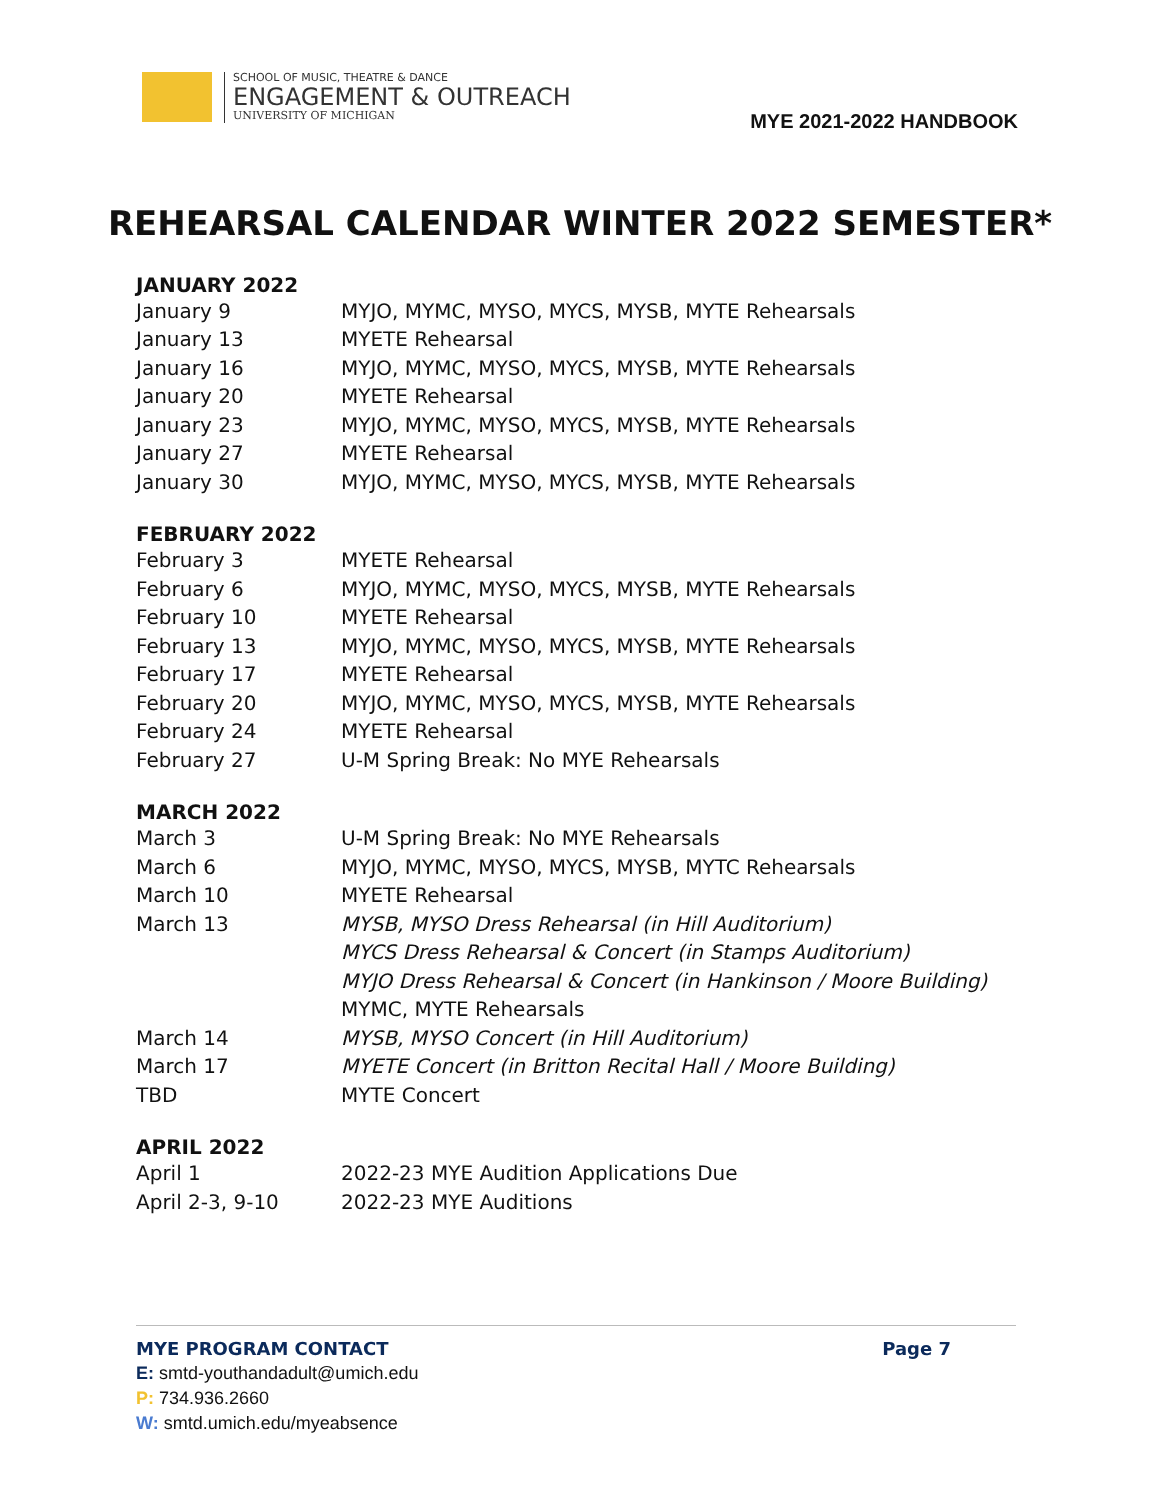SCHOOL OF MUSIC, THEATRE & DANCE
ENGAGEMENT & OUTREACH
UNIVERSITY OF MICHIGAN
MYE 2021-2022 HANDBOOK
REHEARSAL CALENDAR WINTER 2022 SEMESTER*
JANUARY 2022
| January 9 | MYJO, MYMC, MYSO, MYCS, MYSB, MYTE Rehearsals |
| January 13 | MYETE Rehearsal |
| January 16 | MYJO, MYMC, MYSO, MYCS, MYSB, MYTE Rehearsals |
| January 20 | MYETE Rehearsal |
| January 23 | MYJO, MYMC, MYSO, MYCS, MYSB, MYTE Rehearsals |
| January 27 | MYETE Rehearsal |
| January 30 | MYJO, MYMC, MYSO, MYCS, MYSB, MYTE Rehearsals |
FEBRUARY 2022
| February 3 | MYETE Rehearsal |
| February 6 | MYJO, MYMC, MYSO, MYCS, MYSB, MYTE Rehearsals |
| February 10 | MYETE Rehearsal |
| February 13 | MYJO, MYMC, MYSO, MYCS, MYSB, MYTE Rehearsals |
| February 17 | MYETE Rehearsal |
| February 20 | MYJO, MYMC, MYSO, MYCS, MYSB, MYTE Rehearsals |
| February 24 | MYETE Rehearsal |
| February 27 | U-M Spring Break: No MYE Rehearsals |
MARCH 2022
| March 3 | U-M Spring Break: No MYE Rehearsals |
| March 6 | MYJO, MYMC, MYSO, MYCS, MYSB, MYTC Rehearsals |
| March 10 | MYETE Rehearsal |
| March 13 | MYSB, MYSO Dress Rehearsal (in Hill Auditorium) |
| | MYCS Dress Rehearsal & Concert (in Stamps Auditorium) |
| | MYJO Dress Rehearsal & Concert (in Hankinson / Moore Building) |
| | MYMC, MYTE Rehearsals |
| March 14 | MYSB, MYSO Concert (in Hill Auditorium) |
| March 17 | MYETE Concert (in Britton Recital Hall / Moore Building) |
| TBD | MYTE Concert |
APRIL 2022
| April 1 | 2022-23 MYE Audition Applications Due |
| April 2-3, 9-10 | 2022-23 MYE Auditions |
MYE PROGRAM CONTACT Page 7
E: smtd-youthandadult@umich.edu
P: 734.936.2660
W: smtd.umich.edu/myeabsence